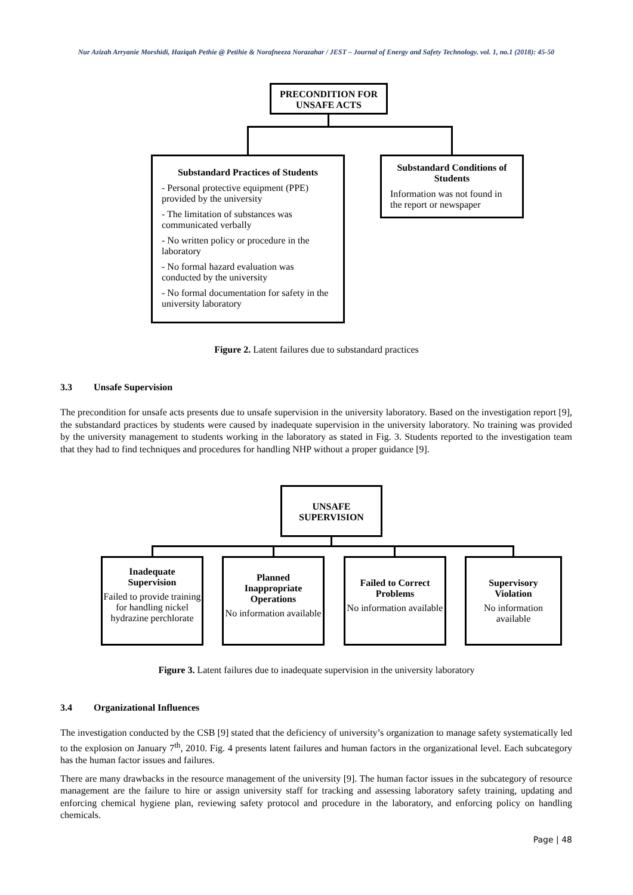Nur Azizah Arryanie Morshidi, Haziqah Pethie @ Petihie & Norafneeza Norazahar / JEST – Journal of Energy and Safety Technology. vol. 1, no.1 (2018): 45-50
PRECONDITION FOR
UNSAFE ACTS
Substandard Practices of Students
- Personal protective equipment (PPE) provided by the university
- The limitation of substances was communicated verbally
- No written policy or procedure in the laboratory
- No formal hazard evaluation was conducted by the university
- No formal documentation for safety in the university laboratory
Substandard Conditions of Students
Information was not found in the report or newspaper
Figure 2. Latent failures due to substandard practices
3.3 Unsafe Supervision
The precondition for unsafe acts presents due to unsafe supervision in the university laboratory. Based on the investigation report [9], the substandard practices by students were caused by inadequate supervision in the university laboratory. No training was provided by the university management to students working in the laboratory as stated in Fig. 3. Students reported to the investigation team that they had to find techniques and procedures for handling NHP without a proper guidance [9].
UNSAFE
SUPERVISION
Inadequate
Supervision
Failed to provide training for handling nickel hydrazine perchlorate
Planned
Inappropriate
Operations
No information available
Failed to Correct Problems
No information available
Supervisory
Violation
No information available
Figure 3. Latent failures due to inadequate supervision in the university laboratory
3.4 Organizational Influences
The investigation conducted by the CSB [9] stated that the deficiency of university’s organization to manage safety systematically led to the explosion on January 7<sup>th</sup>, 2010. Fig. 4 presents latent failures and human factors in the organizational level. Each subcategory has the human factor issues and failures.
There are many drawbacks in the resource management of the university [9]. The human factor issues in the subcategory of resource management are the failure to hire or assign university staff for tracking and assessing laboratory safety training, updating and enforcing chemical hygiene plan, reviewing safety protocol and procedure in the laboratory, and enforcing policy on handling chemicals.
Page | 48